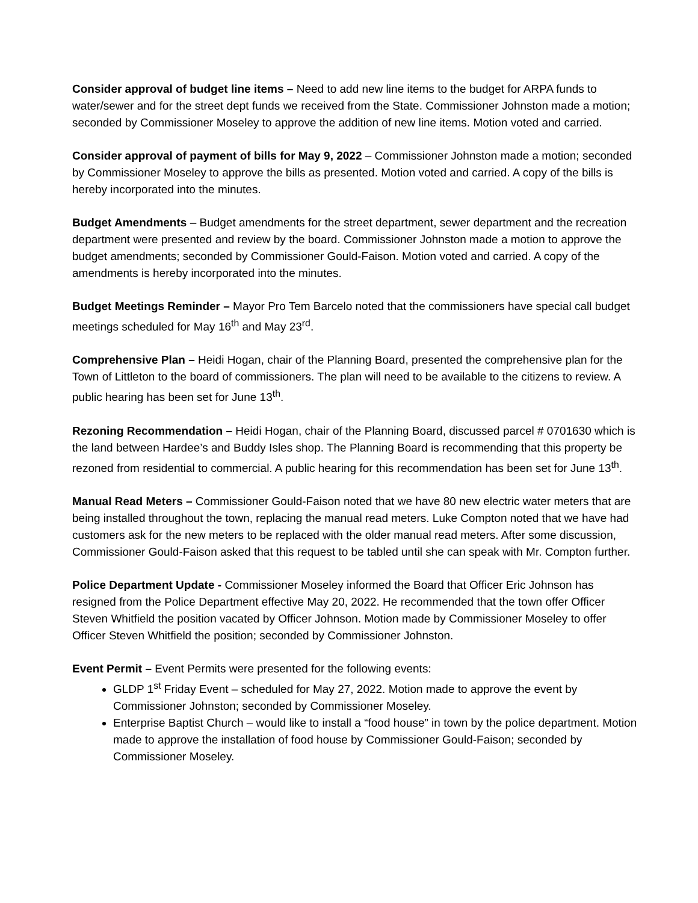Consider approval of budget line items – Need to add new line items to the budget for ARPA funds to water/sewer and for the street dept funds we received from the State. Commissioner Johnston made a motion; seconded by Commissioner Moseley to approve the addition of new line items. Motion voted and carried.
Consider approval of payment of bills for May 9, 2022 – Commissioner Johnston made a motion; seconded by Commissioner Moseley to approve the bills as presented. Motion voted and carried. A copy of the bills is hereby incorporated into the minutes.
Budget Amendments – Budget amendments for the street department, sewer department and the recreation department were presented and review by the board. Commissioner Johnston made a motion to approve the budget amendments; seconded by Commissioner Gould-Faison. Motion voted and carried. A copy of the amendments is hereby incorporated into the minutes.
Budget Meetings Reminder – Mayor Pro Tem Barcelo noted that the commissioners have special call budget meetings scheduled for May 16<sup>th</sup> and May 23<sup>rd</sup>.
Comprehensive Plan – Heidi Hogan, chair of the Planning Board, presented the comprehensive plan for the Town of Littleton to the board of commissioners. The plan will need to be available to the citizens to review. A public hearing has been set for June 13<sup>th</sup>.
Rezoning Recommendation – Heidi Hogan, chair of the Planning Board, discussed parcel # 0701630 which is the land between Hardee’s and Buddy Isles shop. The Planning Board is recommending that this property be rezoned from residential to commercial. A public hearing for this recommendation has been set for June 13<sup>th</sup>.
Manual Read Meters – Commissioner Gould-Faison noted that we have 80 new electric water meters that are being installed throughout the town, replacing the manual read meters. Luke Compton noted that we have had customers ask for the new meters to be replaced with the older manual read meters. After some discussion, Commissioner Gould-Faison asked that this request to be tabled until she can speak with Mr. Compton further.
Police Department Update - Commissioner Moseley informed the Board that Officer Eric Johnson has resigned from the Police Department effective May 20, 2022. He recommended that the town offer Officer Steven Whitfield the position vacated by Officer Johnson. Motion made by Commissioner Moseley to offer Officer Steven Whitfield the position; seconded by Commissioner Johnston.
Event Permit – Event Permits were presented for the following events:
GLDP 1<sup>st</sup> Friday Event – scheduled for May 27, 2022. Motion made to approve the event by Commissioner Johnston; seconded by Commissioner Moseley.
Enterprise Baptist Church – would like to install a “food house” in town by the police department. Motion made to approve the installation of food house by Commissioner Gould-Faison; seconded by Commissioner Moseley.